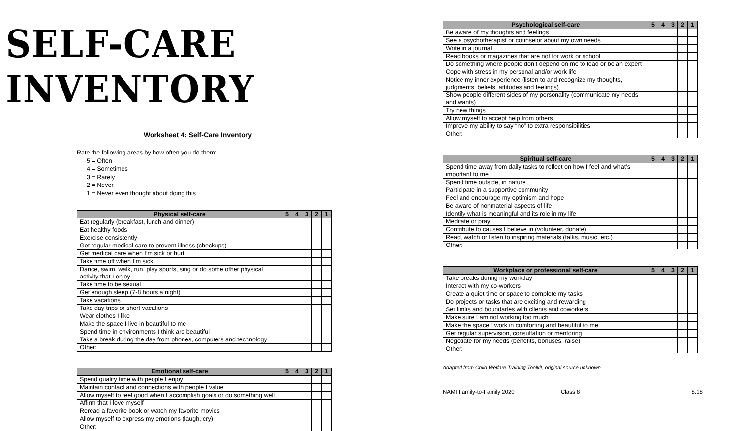SELF-CARE INVENTORY
Worksheet 4: Self-Care Inventory
Rate the following areas by how often you do them:
5 = Often
4 = Sometimes
3 = Rarely
2 = Never
1 = Never even thought about doing this
| Physical self-care | 5 | 4 | 3 | 2 | 1 |
| --- | --- | --- | --- | --- | --- |
| Eat regularly (breakfast, lunch and dinner) | | | | | |
| Eat healthy foods | | | | | |
| Exercise consistently | | | | | |
| Get regular medical care to prevent illness (checkups) | | | | | |
| Get medical care when I’m sick or hurt | | | | | |
| Take time off when I’m sick | | | | | |
| Dance, swim, walk, run, play sports, sing or do some other physical activity that I enjoy | | | | | |
| Take time to be sexual | | | | | |
| Get enough sleep (7-8 hours a night) | | | | | |
| Take vacations | | | | | |
| Take day trips or short vacations | | | | | |
| Wear clothes I like | | | | | |
| Make the space I live in beautiful to me | | | | | |
| Spend time in environments I think are beautiful | | | | | |
| Take a break during the day from phones, computers and technology | | | | | |
| Other: | | | | | |
| Emotional self-care | 5 | 4 | 3 | 2 | 1 |
| --- | --- | --- | --- | --- | --- |
| Spend quality time with people I enjoy | | | | | |
| Maintain contact and connections with people I value | | | | | |
| Allow myself to feel good when I accomplish goals or do something well | | | | | |
| Affirm that I love myself | | | | | |
| Reread a favorite book or watch my favorite movies | | | | | |
| Allow myself to express my emotions (laugh, cry) | | | | | |
| Other: | | | | | |
| Psychological self-care | 5 | 4 | 3 | 2 | 1 |
| --- | --- | --- | --- | --- | --- |
| Be aware of my thoughts and feelings | | | | | |
| See a psychotherapist or counselor about my own needs | | | | | |
| Write in a journal | | | | | |
| Read books or magazines that are not for work or school | | | | | |
| Do something where people don’t depend on me to lead or be an expert | | | | | |
| Cope with stress in my personal and/or work life | | | | | |
| Notice my inner experience (listen to and recognize my thoughts, judgments, beliefs, attitudes and feelings) | | | | | |
| Show people different sides of my personality (communicate my needs and wants) | | | | | |
| Try new things | | | | | |
| Allow myself to accept help from others | | | | | |
| Improve my ability to say “no” to extra responsibilities | | | | | |
| Other: | | | | | |
| Spiritual self-care | 5 | 4 | 3 | 2 | 1 |
| --- | --- | --- | --- | --- | --- |
| Spend time away from daily tasks to reflect on how I feel and what’s important to me | | | | | |
| Spend time outside, in nature | | | | | |
| Participate in a supportive community | | | | | |
| Feel and encourage my optimism and hope | | | | | |
| Be aware of nonmaterial aspects of life | | | | | |
| Identify what is meaningful and its role in my life | | | | | |
| Meditate or pray | | | | | |
| Contribute to causes I believe in (volunteer, donate) | | | | | |
| Read, watch or listen to inspiring materials (talks, music, etc.) | | | | | |
| Other: | | | | | |
| Workplace or professional self-care | 5 | 4 | 3 | 2 | 1 |
| --- | --- | --- | --- | --- | --- |
| Take breaks during my workday | | | | | |
| Interact with my co-workers | | | | | |
| Create a quiet time or space to complete my tasks | | | | | |
| Do projects or tasks that are exciting and rewarding | | | | | |
| Set limits and boundaries with clients and coworkers | | | | | |
| Make sure I am not working too much | | | | | |
| Make the space I work in comforting and beautiful to me | | | | | |
| Get regular supervision, consultation or mentoring | | | | | |
| Negotiate for my needs (benefits, bonuses, raise) | | | | | |
| Other: | | | | | |
Adapted from Child Welfare Training Toolkit, original source unknown
NAMI Family-to-Family 2020 Class 8 8.18